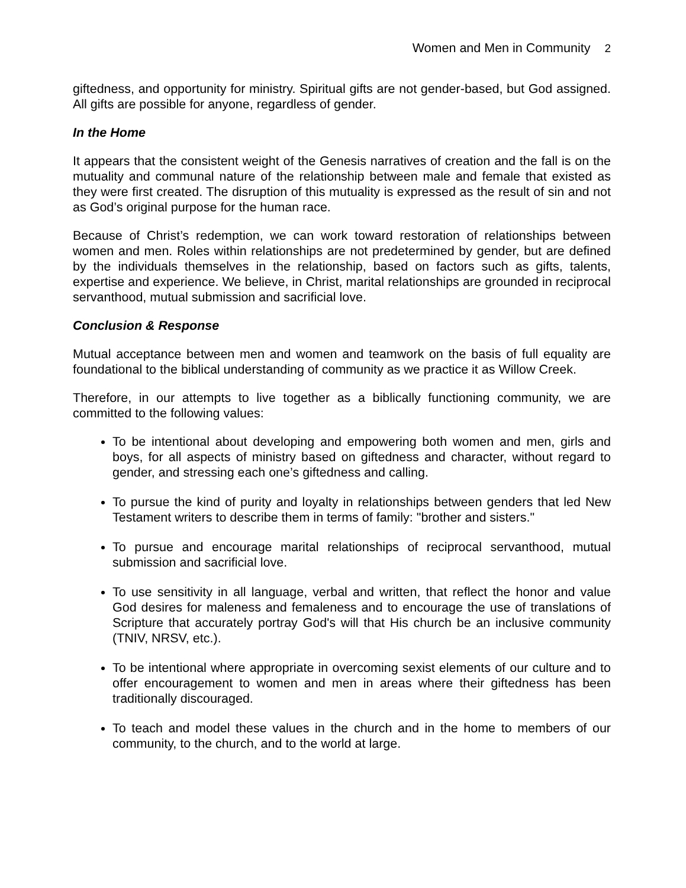Women and Men in Community 2
giftedness, and opportunity for ministry. Spiritual gifts are not gender-based, but God assigned. All gifts are possible for anyone, regardless of gender.
In the Home
It appears that the consistent weight of the Genesis narratives of creation and the fall is on the mutuality and communal nature of the relationship between male and female that existed as they were first created. The disruption of this mutuality is expressed as the result of sin and not as God’s original purpose for the human race.
Because of Christ’s redemption, we can work toward restoration of relationships between women and men. Roles within relationships are not predetermined by gender, but are defined by the individuals themselves in the relationship, based on factors such as gifts, talents, expertise and experience. We believe, in Christ, marital relationships are grounded in reciprocal servanthood, mutual submission and sacrificial love.
Conclusion & Response
Mutual acceptance between men and women and teamwork on the basis of full equality are foundational to the biblical understanding of community as we practice it as Willow Creek.
Therefore, in our attempts to live together as a biblically functioning community, we are committed to the following values:
To be intentional about developing and empowering both women and men, girls and boys, for all aspects of ministry based on giftedness and character, without regard to gender, and stressing each one’s giftedness and calling.
To pursue the kind of purity and loyalty in relationships between genders that led New Testament writers to describe them in terms of family: "brother and sisters."
To pursue and encourage marital relationships of reciprocal servanthood, mutual submission and sacrificial love.
To use sensitivity in all language, verbal and written, that reflect the honor and value God desires for maleness and femaleness and to encourage the use of translations of Scripture that accurately portray God's will that His church be an inclusive community (TNIV, NRSV, etc.).
To be intentional where appropriate in overcoming sexist elements of our culture and to offer encouragement to women and men in areas where their giftedness has been traditionally discouraged.
To teach and model these values in the church and in the home to members of our community, to the church, and to the world at large.